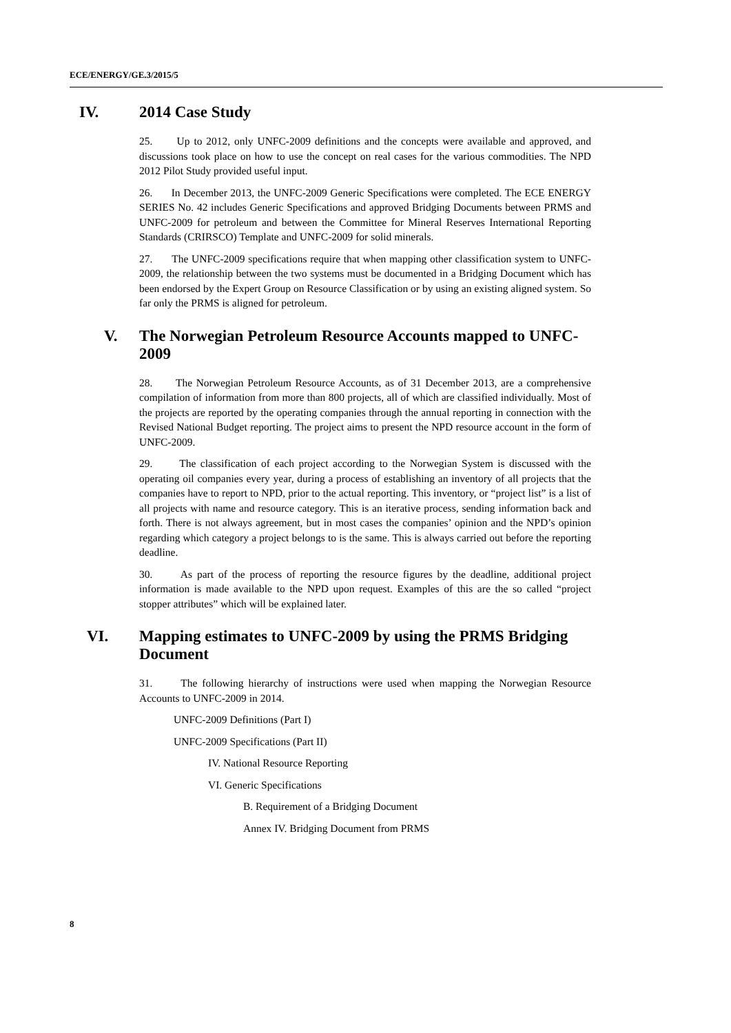ECE/ENERGY/GE.3/2015/5
IV. 2014 Case Study
25. Up to 2012, only UNFC-2009 definitions and the concepts were available and approved, and discussions took place on how to use the concept on real cases for the various commodities. The NPD 2012 Pilot Study provided useful input.
26. In December 2013, the UNFC-2009 Generic Specifications were completed. The ECE ENERGY SERIES No. 42 includes Generic Specifications and approved Bridging Documents between PRMS and UNFC-2009 for petroleum and between the Committee for Mineral Reserves International Reporting Standards (CRIRSCO) Template and UNFC-2009 for solid minerals.
27. The UNFC-2009 specifications require that when mapping other classification system to UNFC-2009, the relationship between the two systems must be documented in a Bridging Document which has been endorsed by the Expert Group on Resource Classification or by using an existing aligned system. So far only the PRMS is aligned for petroleum.
V. The Norwegian Petroleum Resource Accounts mapped to UNFC-2009
28. The Norwegian Petroleum Resource Accounts, as of 31 December 2013, are a comprehensive compilation of information from more than 800 projects, all of which are classified individually. Most of the projects are reported by the operating companies through the annual reporting in connection with the Revised National Budget reporting. The project aims to present the NPD resource account in the form of UNFC-2009.
29. The classification of each project according to the Norwegian System is discussed with the operating oil companies every year, during a process of establishing an inventory of all projects that the companies have to report to NPD, prior to the actual reporting. This inventory, or “project list” is a list of all projects with name and resource category. This is an iterative process, sending information back and forth. There is not always agreement, but in most cases the companies’ opinion and the NPD’s opinion regarding which category a project belongs to is the same. This is always carried out before the reporting deadline.
30. As part of the process of reporting the resource figures by the deadline, additional project information is made available to the NPD upon request. Examples of this are the so called “project stopper attributes” which will be explained later.
VI. Mapping estimates to UNFC-2009 by using the PRMS Bridging Document
31. The following hierarchy of instructions were used when mapping the Norwegian Resource Accounts to UNFC-2009 in 2014.
UNFC-2009 Definitions (Part I)
UNFC-2009 Specifications (Part II)
IV. National Resource Reporting
VI. Generic Specifications
B. Requirement of a Bridging Document
Annex IV. Bridging Document from PRMS
8